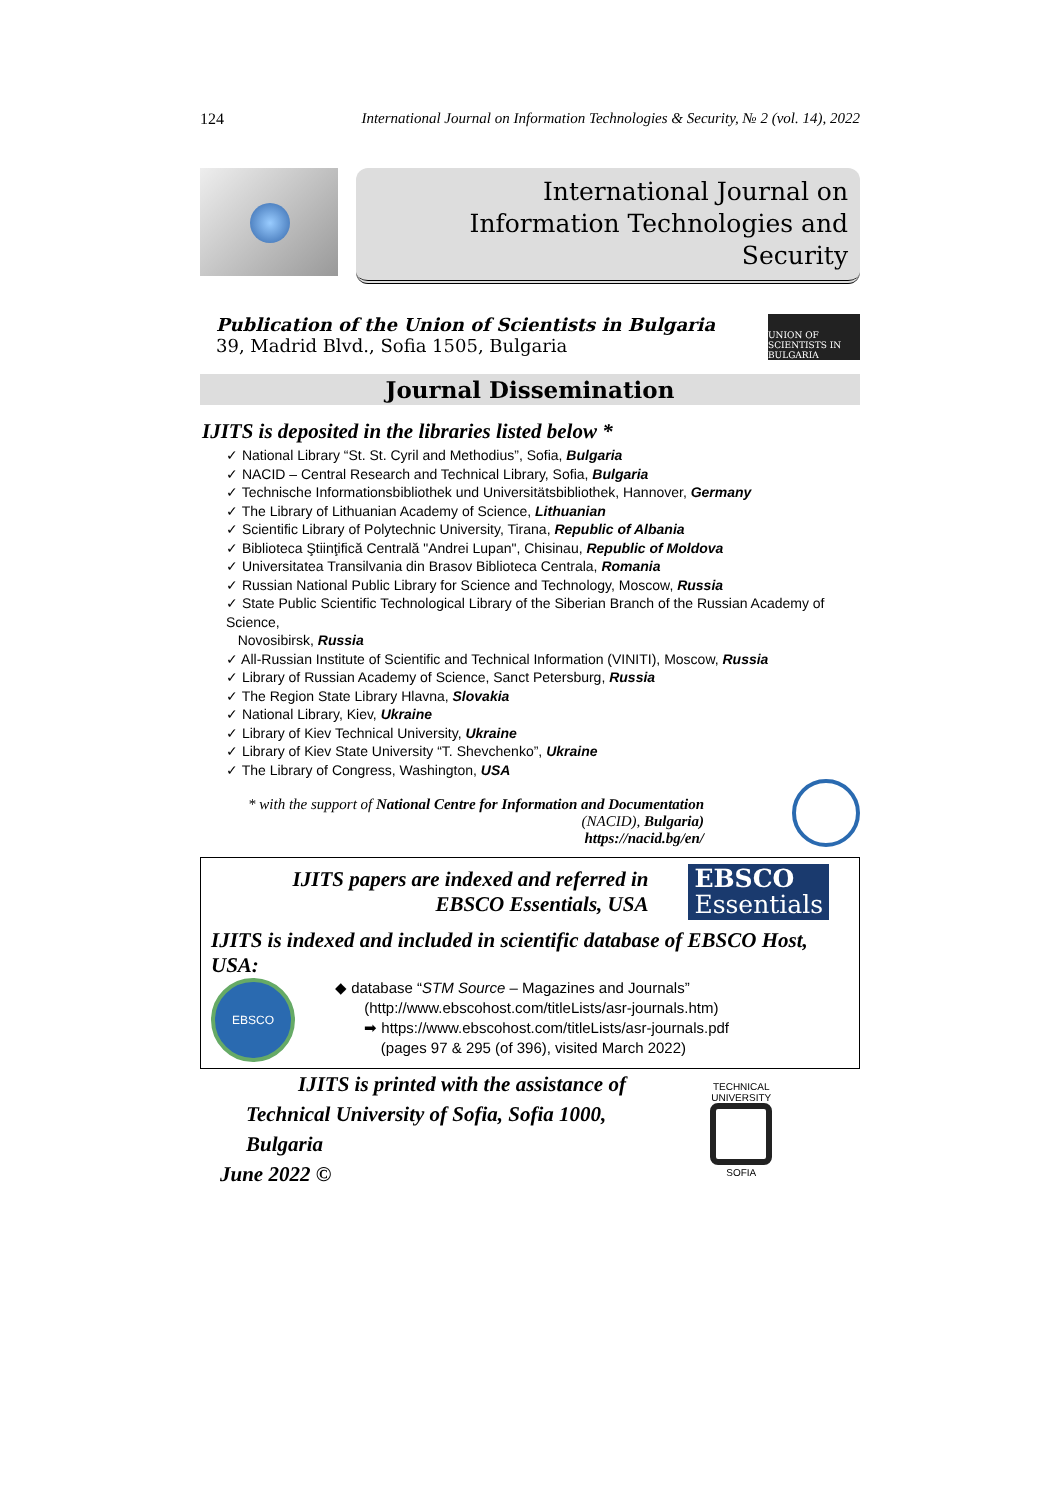124 International Journal on Information Technologies & Security, № 2 (vol. 14), 2022
International Journal on
Information Technologies and Security
Publication of the Union of Scientists in Bulgaria
39, Madrid Blvd., Sofia 1505, Bulgaria
UNION OF SCIENTISTS IN BULGARIA
Journal Dissemination
IJITS is deposited in the libraries listed below *
✓ National Library “St. St. Cyril and Methodius”, Sofia, Bulgaria
✓ NACID – Central Research and Technical Library, Sofia, Bulgaria
✓ Technische Informationsbibliothek und Universitätsbibliothek, Hannover, Germany
✓ The Library of Lithuanian Academy of Science, Lithuanian
✓ Scientific Library of Polytechnic University, Tirana, Republic of Albania
✓ Biblioteca Ştiinţifică Centrală "Andrei Lupan", Chisinau, Republic of Moldova
✓ Universitatea Transilvania din Brasov Biblioteca Centrala, Romania
✓ Russian National Public Library for Science and Technology, Moscow, Russia
✓ State Public Scientific Technological Library of the Siberian Branch of the Russian Academy of Science,
Novosibirsk, Russia
✓ All-Russian Institute of Scientific and Technical Information (VINITI), Moscow, Russia
✓ Library of Russian Academy of Science, Sanct Petersburg, Russia
✓ The Region State Library Hlavna, Slovakia
✓ National Library, Kiev, Ukraine
✓ Library of Kiev Technical University, Ukraine
✓ Library of Kiev State University “T. Shevchenko”, Ukraine
✓ The Library of Congress, Washington, USA
* with the support of National Centre for Information and Documentation (NACID), Bulgaria)
https://nacid.bg/en/
IJITS papers are indexed and referred in
EBSCO Essentials, USA
EBSCO
Essentials
IJITS is indexed and included in scientific database of EBSCO Host, USA:
EBSCO
◆ database “STM Source – Magazines and Journals”
(http://www.ebscohost.com/titleLists/asr-journals.htm)
➡ https://www.ebscohost.com/titleLists/asr-journals.pdf
(pages 97 & 295 (of 396), visited March 2022)
IJITS is printed with the assistance of
Technical University of Sofia, Sofia 1000, Bulgaria
June 2022 ©
TECHNICAL UNIVERSITY
SOFIA